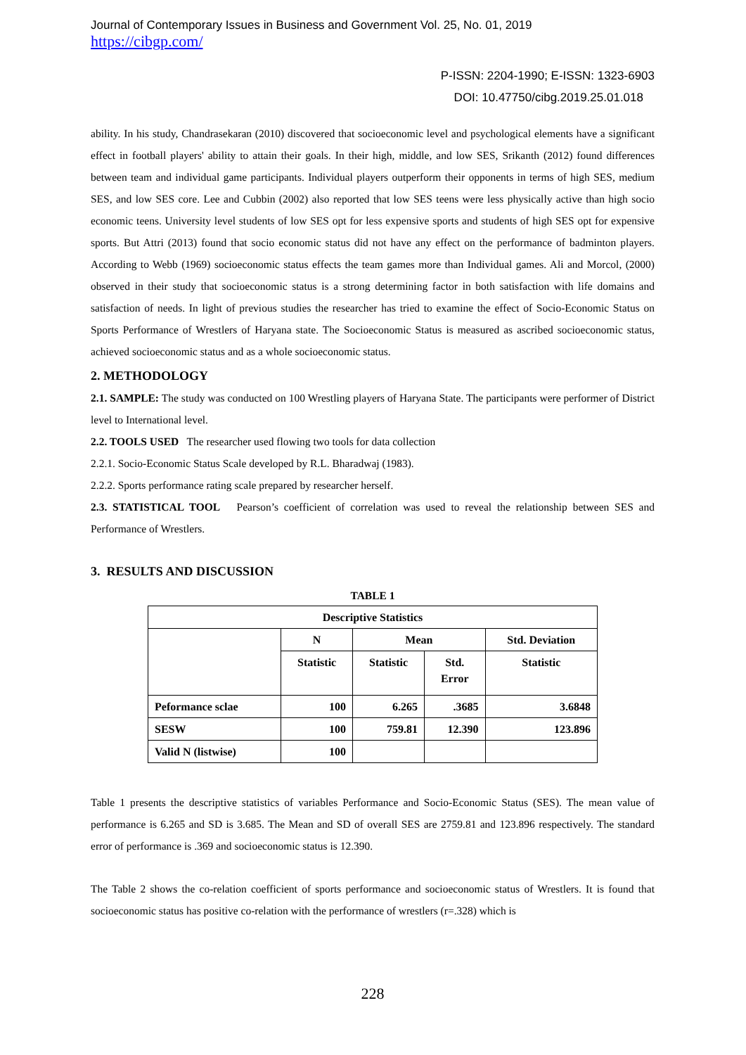Journal of Contemporary Issues in Business and Government Vol. 25, No. 01, 2019
https://cibgp.com/
P-ISSN: 2204-1990; E-ISSN: 1323-6903
DOI: 10.47750/cibg.2019.25.01.018
ability. In his study, Chandrasekaran (2010) discovered that socioeconomic level and psychological elements have a significant effect in football players' ability to attain their goals. In their high, middle, and low SES, Srikanth (2012) found differences between team and individual game participants. Individual players outperform their opponents in terms of high SES, medium SES, and low SES core. Lee and Cubbin (2002) also reported that low SES teens were less physically active than high socio economic teens. University level students of low SES opt for less expensive sports and students of high SES opt for expensive sports. But Attri (2013) found that socio economic status did not have any effect on the performance of badminton players. According to Webb (1969) socioeconomic status effects the team games more than Individual games. Ali and Morcol, (2000) observed in their study that socioeconomic status is a strong determining factor in both satisfaction with life domains and satisfaction of needs. In light of previous studies the researcher has tried to examine the effect of Socio-Economic Status on Sports Performance of Wrestlers of Haryana state. The Socioeconomic Status is measured as ascribed socioeconomic status, achieved socioeconomic status and as a whole socioeconomic status.
2. METHODOLOGY
2.1. SAMPLE: The study was conducted on 100 Wrestling players of Haryana State. The participants were performer of District level to International level.
2.2. TOOLS USED The researcher used flowing two tools for data collection
2.2.1. Socio-Economic Status Scale developed by R.L. Bharadwaj (1983).
2.2.2. Sports performance rating scale prepared by researcher herself.
2.3. STATISTICAL TOOL Pearson’s coefficient of correlation was used to reveal the relationship between SES and Performance of Wrestlers.
3. RESULTS AND DISCUSSION
TABLE 1
| Descriptive Statistics | | | | |
| --- | --- | --- | --- | --- |
| | N | Mean | | Std. Deviation |
| | Statistic | Statistic | Std. Error | Statistic |
| Peformance sclae | 100 | 6.265 | .3685 | 3.6848 |
| SESW | 100 | 759.81 | 12.390 | 123.896 |
| Valid N (listwise) | 100 | | | |
Table 1 presents the descriptive statistics of variables Performance and Socio-Economic Status (SES). The mean value of performance is 6.265 and SD is 3.685. The Mean and SD of overall SES are 2759.81 and 123.896 respectively. The standard error of performance is .369 and socioeconomic status is 12.390.
The Table 2 shows the co-relation coefficient of sports performance and socioeconomic status of Wrestlers. It is found that socioeconomic status has positive co-relation with the performance of wrestlers (r=.328) which is
228